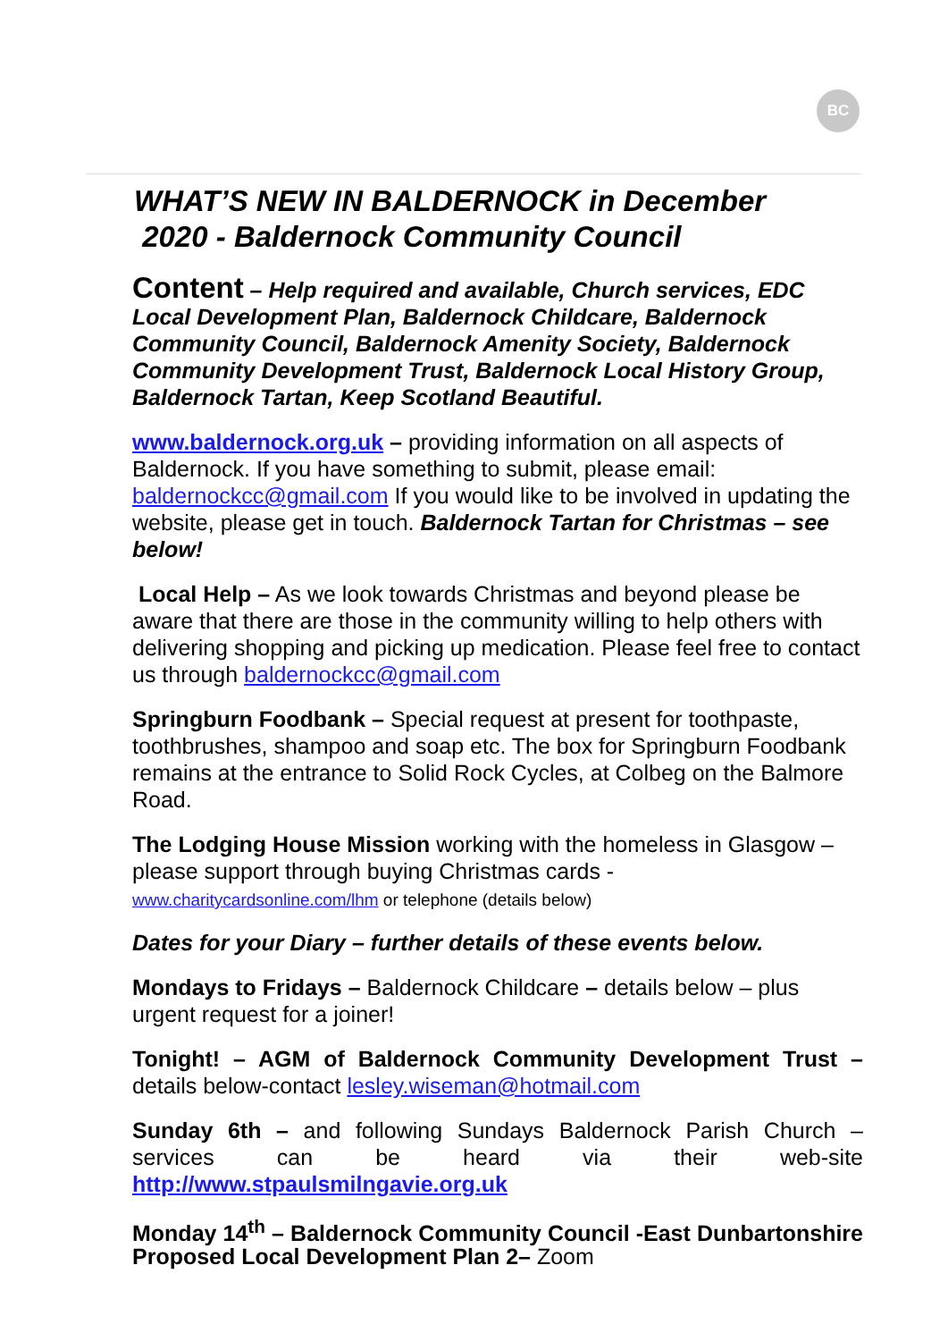BC
WHAT’S NEW IN BALDERNOCK in December
2020 - Baldernock Community Council
Content – Help required and available, Church services, EDC Local Development Plan, Baldernock Childcare, Baldernock Community Council, Baldernock Amenity Society, Baldernock Community Development Trust, Baldernock Local History Group, Baldernock Tartan, Keep Scotland Beautiful.
www.baldernock.org.uk – providing information on all aspects of Baldernock. If you have something to submit, please email: baldernockcc@gmail.com If you would like to be involved in updating the website, please get in touch. Baldernock Tartan for Christmas – see below!
Local Help – As we look towards Christmas and beyond please be aware that there are those in the community willing to help others with delivering shopping and picking up medication. Please feel free to contact us through baldernockcc@gmail.com
Springburn Foodbank – Special request at present for toothpaste, toothbrushes, shampoo and soap etc. The box for Springburn Foodbank remains at the entrance to Solid Rock Cycles, at Colbeg on the Balmore Road.
The Lodging House Mission working with the homeless in Glasgow – please support through buying Christmas cards -
www.charitycardsonline.com/lhm or telephone (details below)
Dates for your Diary – further details of these events below.
Mondays to Fridays – Baldernock Childcare – details below – plus urgent request for a joiner!
Tonight! – AGM of Baldernock Community Development Trust – details below-contact lesley.wiseman@hotmail.com
Sunday 6th – and following Sundays Baldernock Parish Church – services can be heard via their web-site http://www.stpaulsmilngavie.org.uk
Monday 14<sup>th</sup> – Baldernock Community Council -East Dunbartonshire Proposed Local Development Plan 2– Zoom